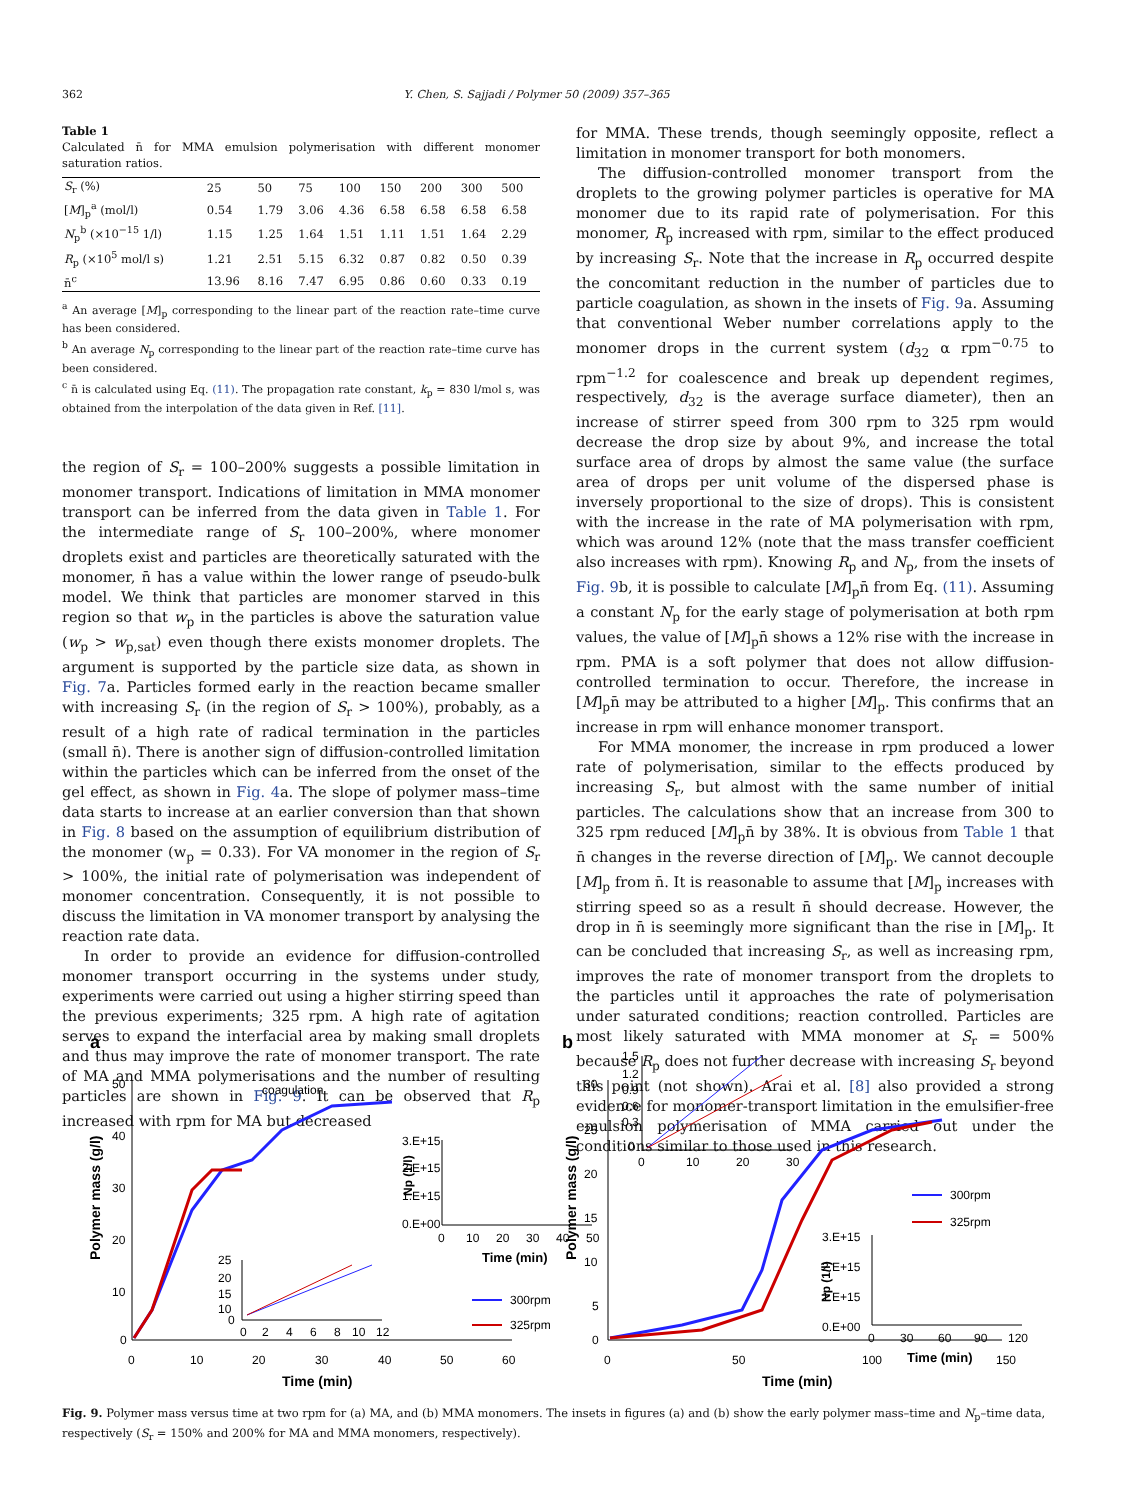362 Y. Chen, S. Sajjadi / Polymer 50 (2009) 357–365
Table 1
Calculated n̄ for MMA emulsion polymerisation with different monomer saturation ratios.
| S<sub>r</sub> (%) | 25 | 50 | 75 | 100 | 150 | 200 | 300 | 500 |
| [ M ]<sub>p</sub><sup>a</sup> (mol/l) | 0.54 | 1.79 | 3.06 | 4.36 | 6.58 | 6.58 | 6.58 | 6.58 |
| N<sub>p</sub><sup>b</sup> (×10<sup>−15</sup> 1/l) | 1.15 | 1.25 | 1.64 | 1.51 | 1.11 | 1.51 | 1.64 | 2.29 |
| R<sub>p</sub> (×10<sup>5</sup> mol/l s) | 1.21 | 2.51 | 5.15 | 6.32 | 0.87 | 0.82 | 0.50 | 0.39 |
| n̄<sup>c</sup> | 13.96 | 8.16 | 7.47 | 6.95 | 0.86 | 0.60 | 0.33 | 0.19 |
<sup>a</sup> An average [M]<sub>p</sub> corresponding to the linear part of the reaction rate–time curve has been considered.
<sup>b</sup> An average N<sub>p</sub> corresponding to the linear part of the reaction rate–time curve has been considered.
<sup>c</sup> n̄ is calculated using Eq. (11). The propagation rate constant, k<sub>p</sub> = 830 l/mol s, was obtained from the interpolation of the data given in Ref. [11].
the region of S<sub>r</sub> = 100–200% suggests a possible limitation in monomer transport. Indications of limitation in MMA monomer transport can be inferred from the data given in Table 1. For the intermediate range of S<sub>r</sub> 100–200%, where monomer droplets exist and particles are theoretically saturated with the monomer, n̄ has a value within the lower range of pseudo-bulk model. We think that particles are monomer starved in this region so that w<sub>p</sub> in the particles is above the saturation value (w<sub>p</sub> > w<sub>p,sat</sub>) even though there exists monomer droplets. The argument is supported by the particle size data, as shown in Fig. 7a. Particles formed early in the reaction became smaller with increasing S<sub>r</sub> (in the region of S<sub>r</sub> > 100%), probably, as a result of a high rate of radical termination in the particles (small n̄). There is another sign of diffusion-controlled limitation within the particles which can be inferred from the onset of the gel effect, as shown in Fig. 4a. The slope of polymer mass–time data starts to increase at an earlier conversion than that shown in Fig. 8 based on the assumption of equilibrium distribution of the monomer (w<sub>p</sub> = 0.33). For VA monomer in the region of S<sub>r</sub> > 100%, the initial rate of polymerisation was independent of monomer concentration. Consequently, it is not possible to discuss the limitation in VA monomer transport by analysing the reaction rate data.
In order to provide an evidence for diffusion-controlled monomer transport occurring in the systems under study, experiments were carried out using a higher stirring speed than the previous experiments; 325 rpm. A high rate of agitation serves to expand the interfacial area by making small droplets and thus may improve the rate of monomer transport. The rate of MA and MMA polymerisations and the number of resulting particles are shown in Fig. 9. It can be observed that R<sub>p</sub> increased with rpm for MA but decreased
for MMA. These trends, though seemingly opposite, reflect a limitation in monomer transport for both monomers.
The diffusion-controlled monomer transport from the droplets to the growing polymer particles is operative for MA monomer due to its rapid rate of polymerisation. For this monomer, R<sub>p</sub> increased with rpm, similar to the effect produced by increasing S<sub>r</sub>. Note that the increase in R<sub>p</sub> occurred despite the concomitant reduction in the number of particles due to particle coagulation, as shown in the insets of Fig. 9a. Assuming that conventional Weber number correlations apply to the monomer drops in the current system (d<sub>32</sub> α rpm<sup>−0.75</sup> to rpm<sup>−1.2</sup> for coalescence and break up dependent regimes, respectively, d<sub>32</sub> is the average surface diameter), then an increase of stirrer speed from 300 rpm to 325 rpm would decrease the drop size by about 9%, and increase the total surface area of drops by almost the same value (the surface area of drops per unit volume of the dispersed phase is inversely proportional to the size of drops). This is consistent with the increase in the rate of MA polymerisation with rpm, which was around 12% (note that the mass transfer coefficient also increases with rpm). Knowing R<sub>p</sub> and N<sub>p</sub>, from the insets of Fig. 9b, it is possible to calculate [M]<sub>p</sub>n̄ from Eq. (11). Assuming a constant N<sub>p</sub> for the early stage of polymerisation at both rpm values, the value of [M]<sub>p</sub>n̄ shows a 12% rise with the increase in rpm. PMA is a soft polymer that does not allow diffusion-controlled termination to occur. Therefore, the increase in [M]<sub>p</sub>n̄ may be attributed to a higher [M]<sub>p</sub>. This confirms that an increase in rpm will enhance monomer transport.
For MMA monomer, the increase in rpm produced a lower rate of polymerisation, similar to the effects produced by increasing S<sub>r</sub>, but almost with the same number of initial particles. The calculations show that an increase from 300 to 325 rpm reduced [M]<sub>p</sub>n̄ by 38%. It is obvious from Table 1 that n̄ changes in the reverse direction of [M]<sub>p</sub>. We cannot decouple [M]<sub>p</sub> from n̄. It is reasonable to assume that [M]<sub>p</sub> increases with stirring speed so as a result n̄ should decrease. However, the drop in n̄ is seemingly more significant than the rise in [M]<sub>p</sub>. It can be concluded that increasing S<sub>r</sub>, as well as increasing rpm, improves the rate of monomer transport from the droplets to the particles until it approaches the rate of polymerisation under saturated conditions; reaction controlled. Particles are most likely saturated with MMA monomer at S<sub>r</sub> = 500% because R<sub>p</sub> does not further decrease with increasing S<sub>r</sub> beyond this point (not shown). Arai et al. [8] also provided a strong evidence for monomer-transport limitation in the emulsifier-free emulsion polymerisation of MMA carried out under the conditions similar to those used in this research.
a
50
40
30
20
10
0
0
10
20
30
40
50
60
Time (min)
Polymer mass (g/l)
coagulation
3.E+15
2.E+15
1.E+15
0.E+00
Np (1/l)
0
10
20
30
40
50
Time (min)
25
20
15
10
0
0
2
4
6
8
10
12
300rpm
325rpm
b
30
25
20
15
10
5
0
0
50
100
150
Time (min)
Polymer mass (g/l)
1.5
1.2
0.9
0.6
0.3
0
0
10
20
30
300rpm
325rpm
3.E+15
2.E+15
1.E+15
0.E+00
Np (1/l)
0
30
60
90
120
Time (min)
Fig. 9. Polymer mass versus time at two rpm for (a) MA, and (b) MMA monomers. The insets in figures (a) and (b) show the early polymer mass–time and N<sub>p</sub>–time data, respectively (S<sub>r</sub> = 150% and 200% for MA and MMA monomers, respectively).